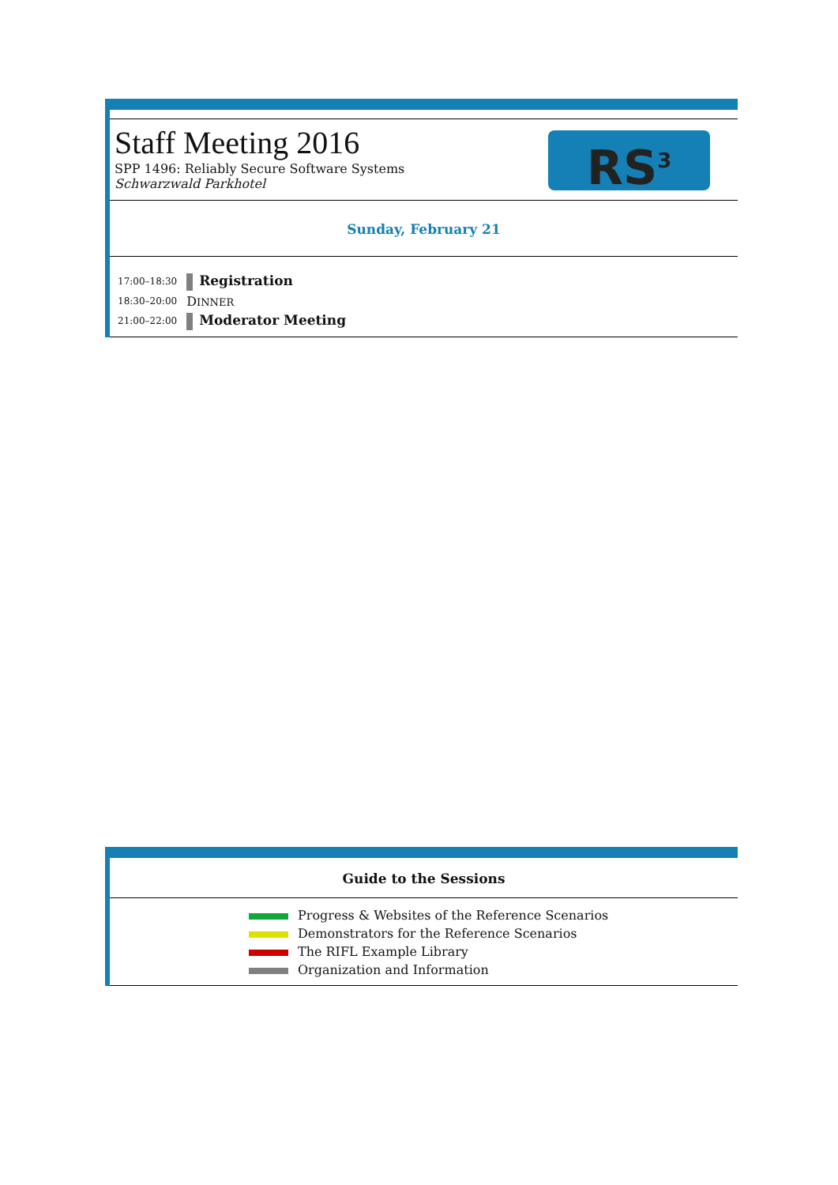Staff Meeting 2016
SPP 1496: Reliably Secure Software Systems
Schwarzwald Parkhotel
RS<sup>3</sup>
Sunday, February 21
| 17:00–18:30 | Registration |
| 18:30–20:00 | D INNER |
| 21:00–22:00 | Moderator Meeting |
Guide to the Sessions
| | Progress & Websites of the Reference Scenarios |
| | Demonstrators for the Reference Scenarios |
| | The RIFL Example Library |
| | Organization and Information |